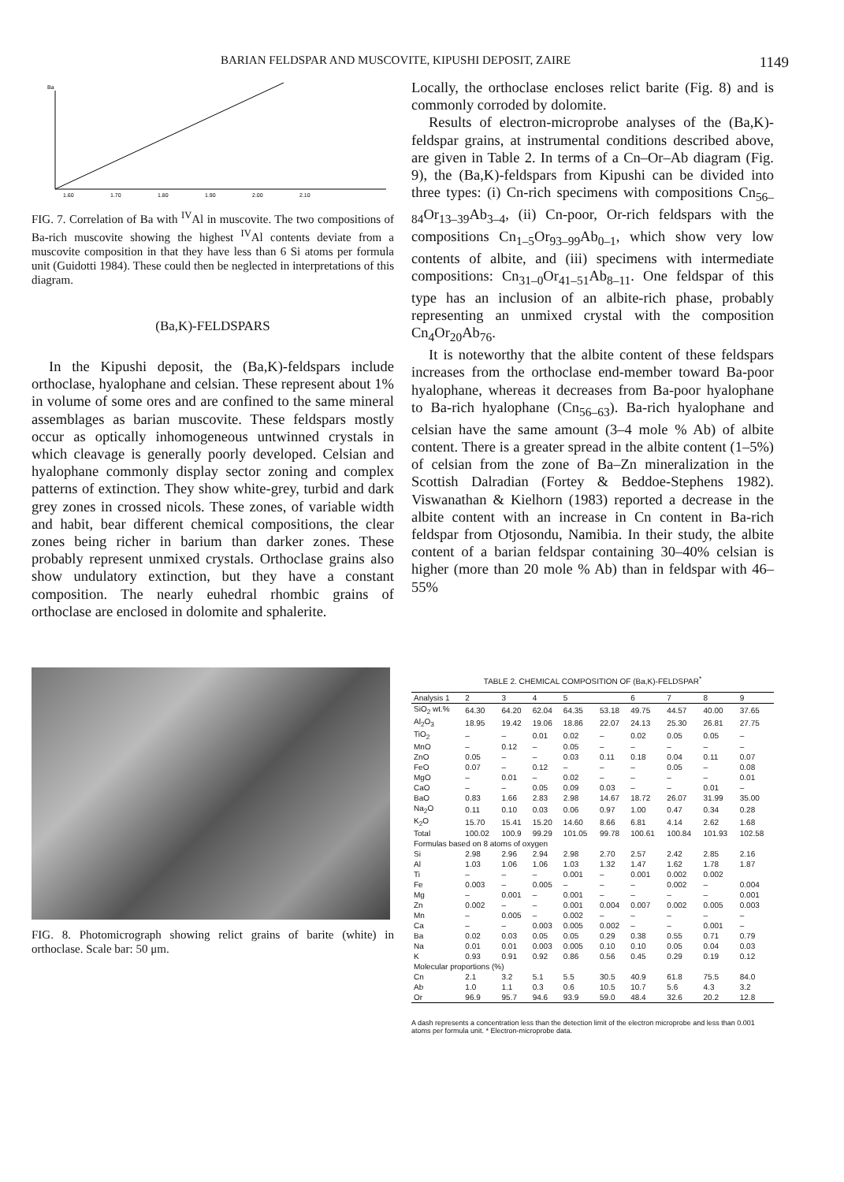BARIAN FELDSPAR AND MUSCOVITE, KIPUSHI DEPOSIT, ZAIRE 1149
Ba
1.60
1.70
1.80
1.90
2.00
2.10
FIG. 7. Correlation of Ba with <sup>IV</sup>Al in muscovite. The two compositions of Ba-rich muscovite showing the highest <sup>IV</sup>Al contents deviate from a muscovite composition in that they have less than 6 Si atoms per formula unit (Guidotti 1984). These could then be neglected in interpretations of this diagram.
(Ba,K)-FELDSPARS
In the Kipushi deposit, the (Ba,K)-feldspars include orthoclase, hyalophane and celsian. These represent about 1% in volume of some ores and are confined to the same mineral assemblages as barian muscovite. These feldspars mostly occur as optically inhomogeneous untwinned crystals in which cleavage is generally poorly developed. Celsian and hyalophane commonly display sector zoning and complex patterns of extinction. They show white-grey, turbid and dark grey zones in crossed nicols. These zones, of variable width and habit, bear different chemical compositions, the clear zones being richer in barium than darker zones. These probably represent unmixed crystals. Orthoclase grains also show undulatory extinction, but they have a constant composition. The nearly euhedral rhombic grains of orthoclase are enclosed in dolomite and sphalerite.
FIG. 8. Photomicrograph showing relict grains of barite (white) in orthoclase. Scale bar: 50 μm.
Locally, the orthoclase encloses relict barite (Fig. 8) and is commonly corroded by dolomite.
Results of electron-microprobe analyses of the (Ba,K)-feldspar grains, at instrumental conditions described above, are given in Table 2. In terms of a Cn–Or–Ab diagram (Fig. 9), the (Ba,K)-feldspars from Kipushi can be divided into three types: (i) Cn-rich specimens with compositions Cn<sub>56–84</sub>Or<sub>13–39</sub>Ab<sub>3–4</sub>, (ii) Cn-poor, Or-rich feldspars with the compositions Cn<sub>1–5</sub>Or<sub>93–99</sub>Ab<sub>0–1</sub>, which show very low contents of albite, and (iii) specimens with intermediate compositions: Cn<sub>31–0</sub>Or<sub>41–51</sub>Ab<sub>8–11</sub>. One feldspar of this type has an inclusion of an albite-rich phase, probably representing an unmixed crystal with the composition Cn<sub>4</sub>Or<sub>20</sub>Ab<sub>76</sub>.
It is noteworthy that the albite content of these feldspars increases from the orthoclase end-member toward Ba-poor hyalophane, whereas it decreases from Ba-poor hyalophane to Ba-rich hyalophane (Cn<sub>56–63</sub>). Ba-rich hyalophane and celsian have the same amount (3–4 mole % Ab) of albite content. There is a greater spread in the albite content (1–5%) of celsian from the zone of Ba–Zn mineralization in the Scottish Dalradian (Fortey & Beddoe-Stephens 1982). Viswanathan & Kielhorn (1983) reported a decrease in the albite content with an increase in Cn content in Ba-rich feldspar from Otjosondu, Namibia. In their study, the albite content of a barian feldspar containing 30–40% celsian is higher (more than 20 mole % Ab) than in feldspar with 46–55%
TABLE 2. CHEMICAL COMPOSITION OF (Ba,K)-FELDSPAR<sup>*</sup>
| Analysis 1 | 2 | 3 | 4 | 5 | | 6 | 7 | 8 | 9 |
| --- | --- | --- | --- | --- | --- | --- | --- | --- | --- |
| SiO<sub>2</sub> wt.% | 64.30 | 64.20 | 62.04 | 64.35 | 53.18 | 49.75 | 44.57 | 40.00 | 37.65 |
| Al<sub>2</sub>O<sub>3</sub> | 18.95 | 19.42 | 19.06 | 18.86 | 22.07 | 24.13 | 25.30 | 26.81 | 27.75 |
| TiO<sub>2</sub> | – | – | 0.01 | 0.02 | – | 0.02 | 0.05 | 0.05 | – |
| MnO | – | 0.12 | – | 0.05 | – | – | – | – | – |
| ZnO | 0.05 | – | – | 0.03 | 0.11 | 0.18 | 0.04 | 0.11 | 0.07 |
| FeO | 0.07 | – | 0.12 | – | – | – | 0.05 | – | 0.08 |
| MgO | – | 0.01 | – | 0.02 | – | – | – | – | 0.01 |
| CaO | – | – | 0.05 | 0.09 | 0.03 | – | – | 0.01 | – |
| BaO | 0.83 | 1.66 | 2.83 | 2.98 | 14.67 | 18.72 | 26.07 | 31.99 | 35.00 |
| Na<sub>2</sub>O | 0.11 | 0.10 | 0.03 | 0.06 | 0.97 | 1.00 | 0.47 | 0.34 | 0.28 |
| K<sub>2</sub>O | 15.70 | 15.41 | 15.20 | 14.60 | 8.66 | 6.81 | 4.14 | 2.62 | 1.68 |
| Total | 100.02 | 100.9 | 99.29 | 101.05 | 99.78 | 100.61 | 100.84 | 101.93 | 102.58 |
| Formulas based on 8 atoms of oxygen | | | | | | | | | |
| Si | 2.98 | 2.96 | 2.94 | 2.98 | 2.70 | 2.57 | 2.42 | 2.85 | 2.16 |
| Al | 1.03 | 1.06 | 1.06 | 1.03 | 1.32 | 1.47 | 1.62 | 1.78 | 1.87 |
| Ti | – | – | – | 0.001 | – | 0.001 | 0.002 | 0.002 | |
| Fe | 0.003 | – | 0.005 | – | – | – | 0.002 | – | 0.004 |
| Mg | – | 0.001 | – | 0.001 | – | – | – | – | 0.001 |
| Zn | 0.002 | – | – | 0.001 | 0.004 | 0.007 | 0.002 | 0.005 | 0.003 |
| Mn | – | 0.005 | – | 0.002 | – | – | – | – | – |
| Ca | – | – | 0.003 | 0.005 | 0.002 | – | – | 0.001 | – |
| Ba | 0.02 | 0.03 | 0.05 | 0.05 | 0.29 | 0.38 | 0.55 | 0.71 | 0.79 |
| Na | 0.01 | 0.01 | 0.003 | 0.005 | 0.10 | 0.10 | 0.05 | 0.04 | 0.03 |
| K | 0.93 | 0.91 | 0.92 | 0.86 | 0.56 | 0.45 | 0.29 | 0.19 | 0.12 |
| Molecular proportions (%) | | | | | | | | | |
| Cn | 2.1 | 3.2 | 5.1 | 5.5 | 30.5 | 40.9 | 61.8 | 75.5 | 84.0 |
| Ab | 1.0 | 1.1 | 0.3 | 0.6 | 10.5 | 10.7 | 5.6 | 4.3 | 3.2 |
| Or | 96.9 | 95.7 | 94.6 | 93.9 | 59.0 | 48.4 | 32.6 | 20.2 | 12.8 |
A dash represents a concentration less than the detection limit of the electron microprobe and less than 0.001 atoms per formula unit. * Electron-microprobe data.